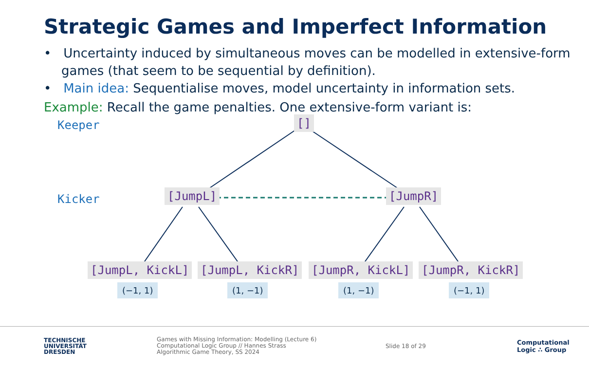Strategic Games and Imperfect Information
• Uncertainty induced by simultaneous moves can be modelled in extensive-form games (that seem to be sequential by definition).
• Main idea: Sequentialise moves, model uncertainty in information sets.
Example: Recall the game penalties. One extensive-form variant is:
Keeper
Kicker
[]
[JumpL] [JumpR]
[JumpL, KickL] [JumpL, KickR] [JumpR, KickL] [JumpR, KickR]
(−1, 1) (1, −1) (1, −1) (−1, 1)
TECHNISCHE
UNIVERSITÄT
DRESDEN
Games with Missing Information: Modelling (Lecture 6)
Computational Logic Group // Hannes Strass
Algorithmic Game Theory, SS 2024
Slide 18 of 29
Computational
Logic ∴ Group